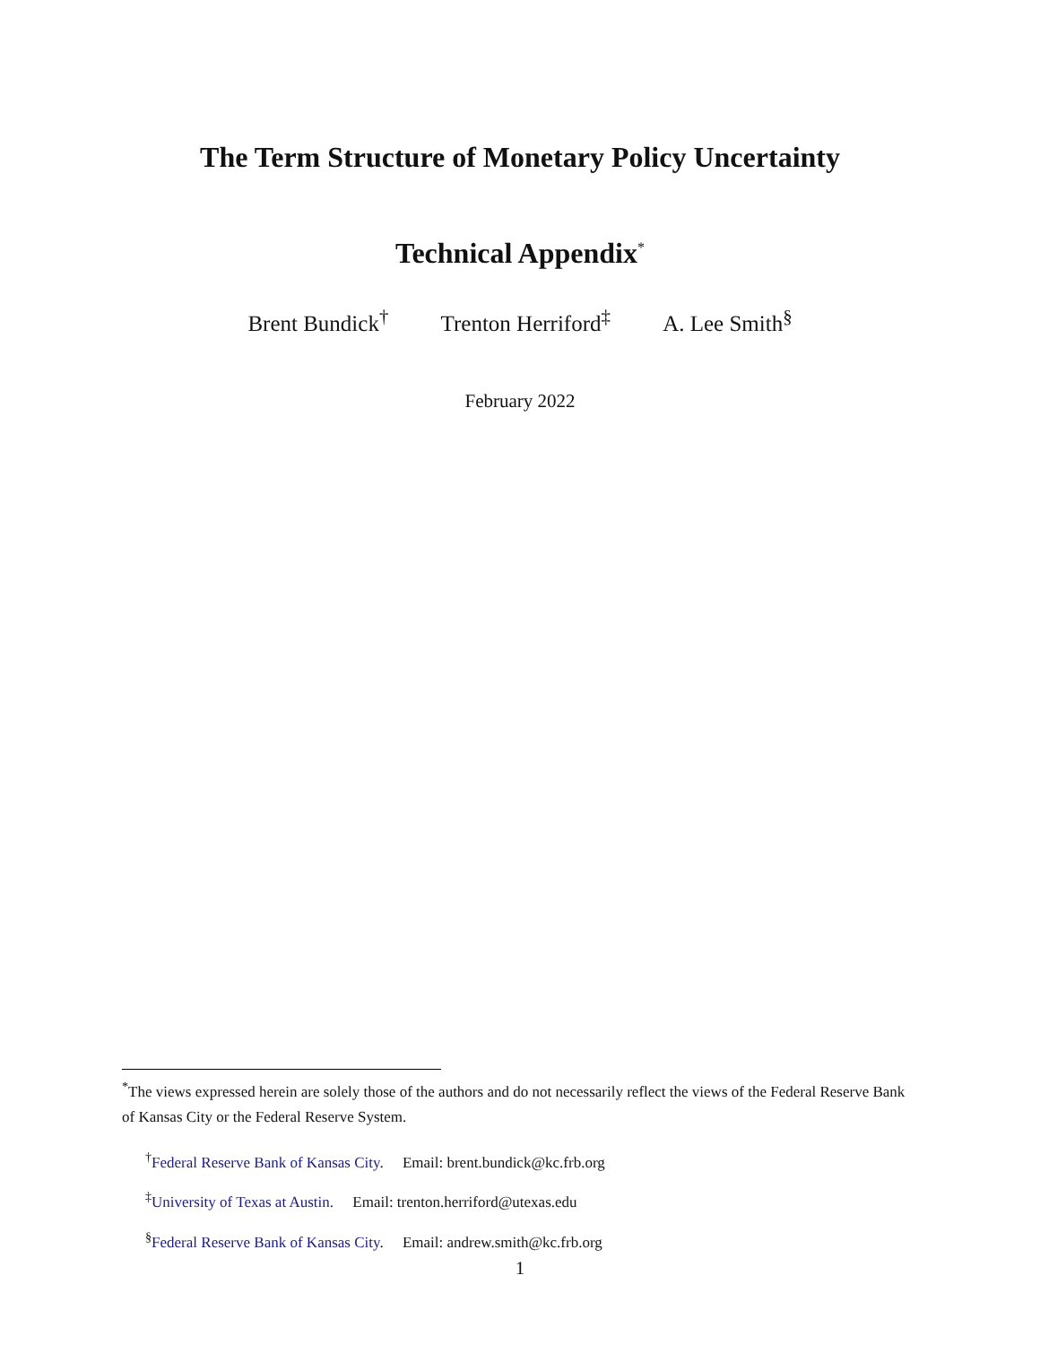The Term Structure of Monetary Policy Uncertainty
Technical Appendix<sup>*</sup>
Brent Bundick<sup>†</sup> Trenton Herriford<sup>‡</sup> A. Lee Smith<sup>§</sup>
February 2022
<sup>*</sup> The views expressed herein are solely those of the authors and do not necessarily reflect the views of the Federal Reserve Bank of Kansas City or the Federal Reserve System.
<sup>†</sup> Federal Reserve Bank of Kansas City. Email: brent.bundick@kc.frb.org
<sup>‡</sup> University of Texas at Austin. Email: trenton.herriford@utexas.edu
<sup>§</sup> Federal Reserve Bank of Kansas City. Email: andrew.smith@kc.frb.org
1